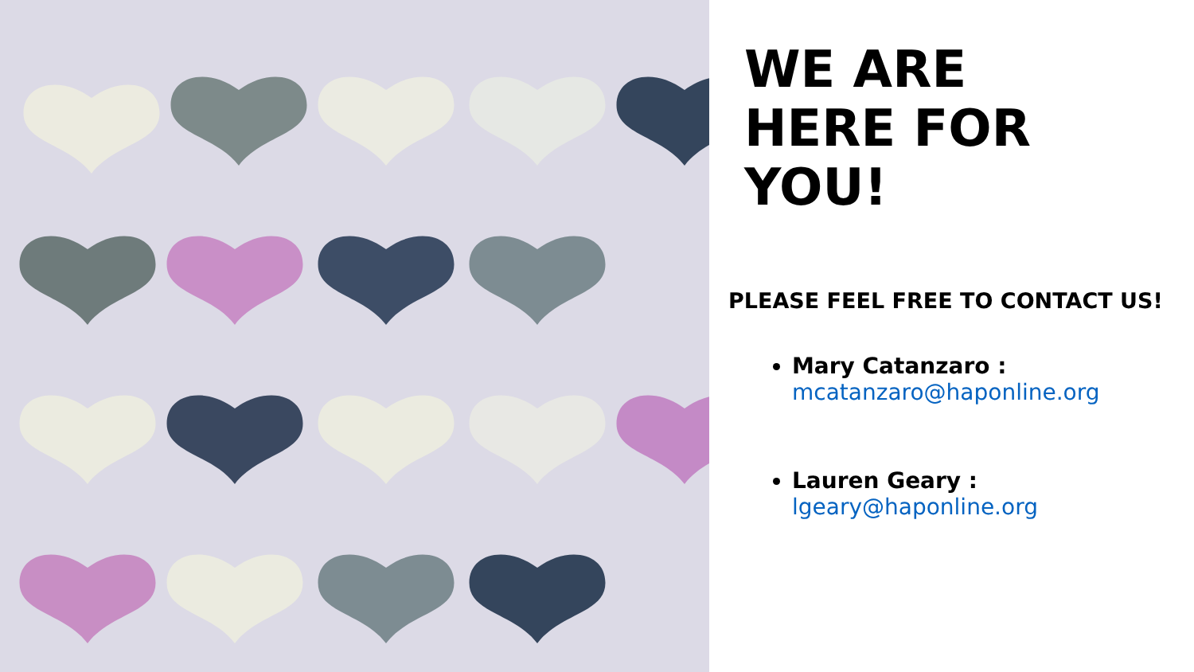WE ARE
HERE FOR
YOU!
PLEASE FEEL FREE TO CONTACT US!
Mary Catanzaro : mcatanzaro@haponline.org
Lauren Geary : lgeary@haponline.org